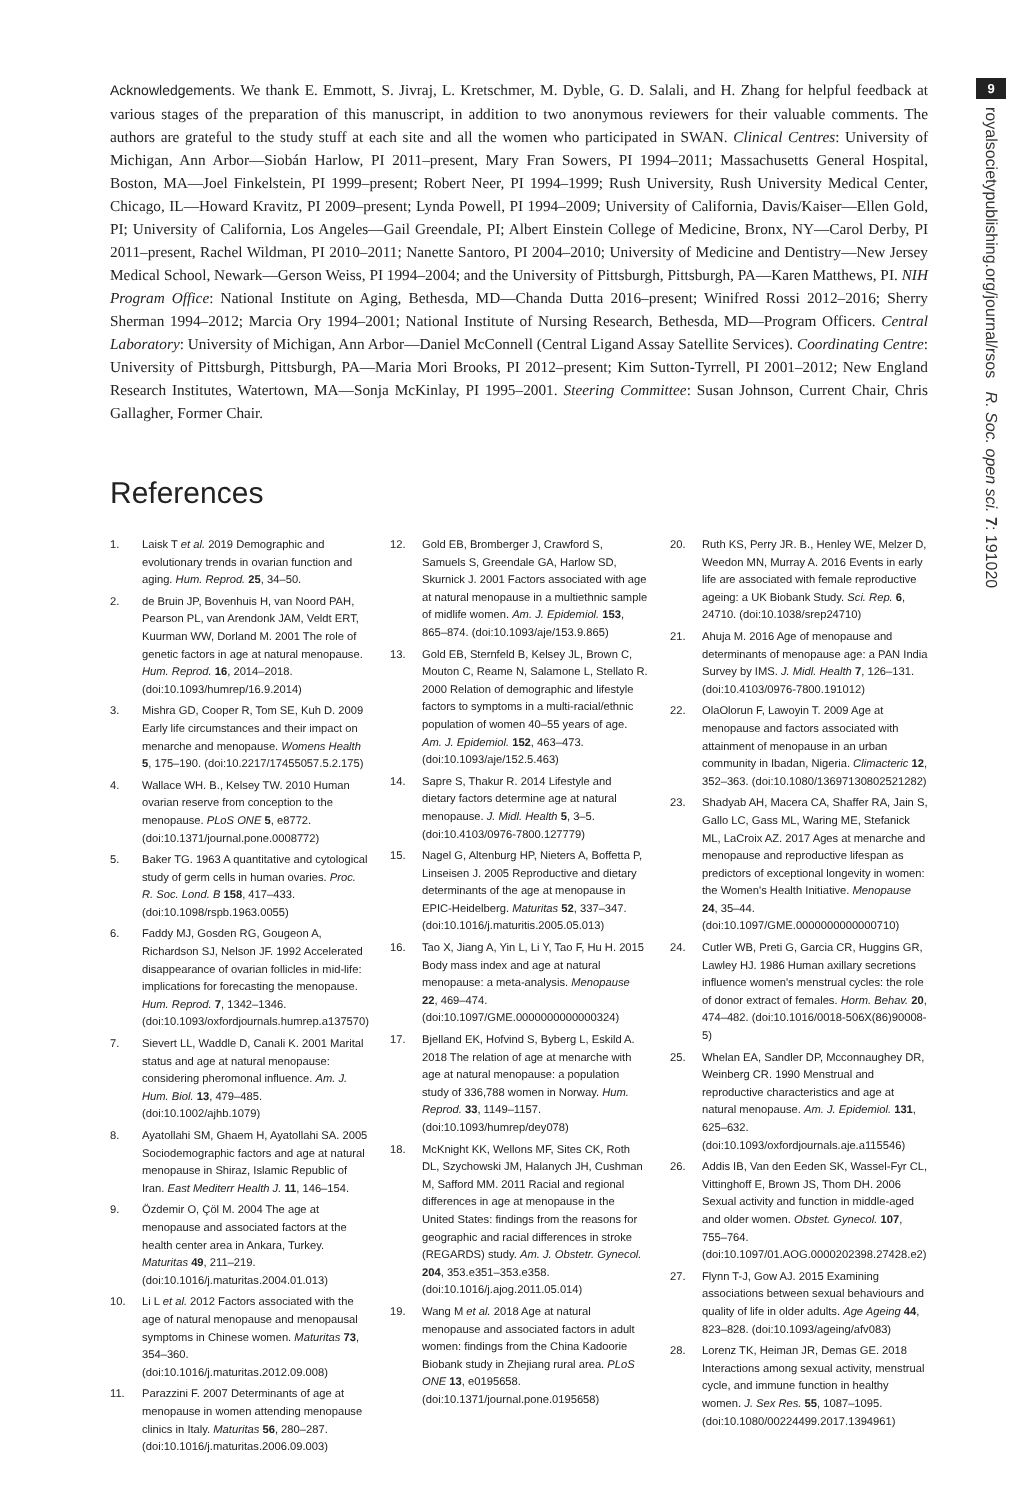9
royalsocietypublishing.org/journal/rsos R. Soc. open sci. 7: 191020
Acknowledgements. We thank E. Emmott, S. Jivraj, L. Kretschmer, M. Dyble, G. D. Salali, and H. Zhang for helpful feedback at various stages of the preparation of this manuscript, in addition to two anonymous reviewers for their valuable comments. The authors are grateful to the study stuff at each site and all the women who participated in SWAN. Clinical Centres: University of Michigan, Ann Arbor—Siobán Harlow, PI 2011–present, Mary Fran Sowers, PI 1994–2011; Massachusetts General Hospital, Boston, MA—Joel Finkelstein, PI 1999–present; Robert Neer, PI 1994–1999; Rush University, Rush University Medical Center, Chicago, IL—Howard Kravitz, PI 2009–present; Lynda Powell, PI 1994–2009; University of California, Davis/Kaiser—Ellen Gold, PI; University of California, Los Angeles—Gail Greendale, PI; Albert Einstein College of Medicine, Bronx, NY—Carol Derby, PI 2011–present, Rachel Wildman, PI 2010–2011; Nanette Santoro, PI 2004–2010; University of Medicine and Dentistry—New Jersey Medical School, Newark—Gerson Weiss, PI 1994–2004; and the University of Pittsburgh, Pittsburgh, PA—Karen Matthews, PI. NIH Program Office: National Institute on Aging, Bethesda, MD—Chanda Dutta 2016–present; Winifred Rossi 2012–2016; Sherry Sherman 1994–2012; Marcia Ory 1994–2001; National Institute of Nursing Research, Bethesda, MD—Program Officers. Central Laboratory: University of Michigan, Ann Arbor—Daniel McConnell (Central Ligand Assay Satellite Services). Coordinating Centre: University of Pittsburgh, Pittsburgh, PA—Maria Mori Brooks, PI 2012–present; Kim Sutton-Tyrrell, PI 2001–2012; New England Research Institutes, Watertown, MA—Sonja McKinlay, PI 1995–2001. Steering Committee: Susan Johnson, Current Chair, Chris Gallagher, Former Chair.
References
1. Laisk T et al. 2019 Demographic and evolutionary trends in ovarian function and aging. Hum. Reprod. 25, 34–50.
2. de Bruin JP, Bovenhuis H, van Noord PAH, Pearson PL, van Arendonk JAM, Veldt ERT, Kuurman WW, Dorland M. 2001 The role of genetic factors in age at natural menopause. Hum. Reprod. 16, 2014–2018. (doi:10.1093/humrep/16.9.2014)
3. Mishra GD, Cooper R, Tom SE, Kuh D. 2009 Early life circumstances and their impact on menarche and menopause. Womens Health 5, 175–190. (doi:10.2217/17455057.5.2.175)
4. Wallace WH. B., Kelsey TW. 2010 Human ovarian reserve from conception to the menopause. PLoS ONE 5, e8772. (doi:10.1371/journal.pone.0008772)
5. Baker TG. 1963 A quantitative and cytological study of germ cells in human ovaries. Proc. R. Soc. Lond. B 158, 417–433. (doi:10.1098/rspb.1963.0055)
6. Faddy MJ, Gosden RG, Gougeon A, Richardson SJ, Nelson JF. 1992 Accelerated disappearance of ovarian follicles in mid-life: implications for forecasting the menopause. Hum. Reprod. 7, 1342–1346. (doi:10.1093/oxfordjournals.humrep.a137570)
7. Sievert LL, Waddle D, Canali K. 2001 Marital status and age at natural menopause: considering pheromonal influence. Am. J. Hum. Biol. 13, 479–485. (doi:10.1002/ajhb.1079)
8. Ayatollahi SM, Ghaem H, Ayatollahi SA. 2005 Sociodemographic factors and age at natural menopause in Shiraz, Islamic Republic of Iran. East Mediterr Health J. 11, 146–154.
9. Özdemir O, Çöl M. 2004 The age at menopause and associated factors at the health center area in Ankara, Turkey. Maturitas 49, 211–219. (doi:10.1016/j.maturitas.2004.01.013)
10. Li L et al. 2012 Factors associated with the age of natural menopause and menopausal symptoms in Chinese women. Maturitas 73, 354–360. (doi:10.1016/j.maturitas.2012.09.008)
11. Parazzini F. 2007 Determinants of age at menopause in women attending menopause clinics in Italy. Maturitas 56, 280–287. (doi:10.1016/j.maturitas.2006.09.003)
12. Gold EB, Bromberger J, Crawford S, Samuels S, Greendale GA, Harlow SD, Skurnick J. 2001 Factors associated with age at natural menopause in a multiethnic sample of midlife women. Am. J. Epidemiol. 153, 865–874. (doi:10.1093/aje/153.9.865)
13. Gold EB, Sternfeld B, Kelsey JL, Brown C, Mouton C, Reame N, Salamone L, Stellato R. 2000 Relation of demographic and lifestyle factors to symptoms in a multi-racial/ethnic population of women 40–55 years of age. Am. J. Epidemiol. 152, 463–473. (doi:10.1093/aje/152.5.463)
14. Sapre S, Thakur R. 2014 Lifestyle and dietary factors determine age at natural menopause. J. Midl. Health 5, 3–5. (doi:10.4103/0976-7800.127779)
15. Nagel G, Altenburg HP, Nieters A, Boffetta P, Linseisen J. 2005 Reproductive and dietary determinants of the age at menopause in EPIC-Heidelberg. Maturitas 52, 337–347. (doi:10.1016/j.maturitis.2005.05.013)
16. Tao X, Jiang A, Yin L, Li Y, Tao F, Hu H. 2015 Body mass index and age at natural menopause: a meta-analysis. Menopause 22, 469–474. (doi:10.1097/GME.0000000000000324)
17. Bjelland EK, Hofvind S, Byberg L, Eskild A. 2018 The relation of age at menarche with age at natural menopause: a population study of 336,788 women in Norway. Hum. Reprod. 33, 1149–1157. (doi:10.1093/humrep/dey078)
18. McKnight KK, Wellons MF, Sites CK, Roth DL, Szychowski JM, Halanych JH, Cushman M, Safford MM. 2011 Racial and regional differences in age at menopause in the United States: findings from the reasons for geographic and racial differences in stroke (REGARDS) study. Am. J. Obstetr. Gynecol. 204, 353.e351–353.e358. (doi:10.1016/j.ajog.2011.05.014)
19. Wang M et al. 2018 Age at natural menopause and associated factors in adult women: findings from the China Kadoorie Biobank study in Zhejiang rural area. PLoS ONE 13, e0195658. (doi:10.1371/journal.pone.0195658)
20. Ruth KS, Perry JR. B., Henley WE, Melzer D, Weedon MN, Murray A. 2016 Events in early life are associated with female reproductive ageing: a UK Biobank Study. Sci. Rep. 6, 24710. (doi:10.1038/srep24710)
21. Ahuja M. 2016 Age of menopause and determinants of menopause age: a PAN India Survey by IMS. J. Midl. Health 7, 126–131. (doi:10.4103/0976-7800.191012)
22. OlaOlorun F, Lawoyin T. 2009 Age at menopause and factors associated with attainment of menopause in an urban community in Ibadan, Nigeria. Climacteric 12, 352–363. (doi:10.1080/13697130802521282)
23. Shadyab AH, Macera CA, Shaffer RA, Jain S, Gallo LC, Gass ML, Waring ME, Stefanick ML, LaCroix AZ. 2017 Ages at menarche and menopause and reproductive lifespan as predictors of exceptional longevity in women: the Women's Health Initiative. Menopause 24, 35–44. (doi:10.1097/GME.0000000000000710)
24. Cutler WB, Preti G, Garcia CR, Huggins GR, Lawley HJ. 1986 Human axillary secretions influence women's menstrual cycles: the role of donor extract of females. Horm. Behav. 20, 474–482. (doi:10.1016/0018-506X(86)90008-5)
25. Whelan EA, Sandler DP, Mcconnaughey DR, Weinberg CR. 1990 Menstrual and reproductive characteristics and age at natural menopause. Am. J. Epidemiol. 131, 625–632. (doi:10.1093/oxfordjournals.aje.a115546)
26. Addis IB, Van den Eeden SK, Wassel-Fyr CL, Vittinghoff E, Brown JS, Thom DH. 2006 Sexual activity and function in middle-aged and older women. Obstet. Gynecol. 107, 755–764. (doi:10.1097/01.AOG.0000202398.27428.e2)
27. Flynn T-J, Gow AJ. 2015 Examining associations between sexual behaviours and quality of life in older adults. Age Ageing 44, 823–828. (doi:10.1093/ageing/afv083)
28. Lorenz TK, Heiman JR, Demas GE. 2018 Interactions among sexual activity, menstrual cycle, and immune function in healthy women. J. Sex Res. 55, 1087–1095. (doi:10.1080/00224499.2017.1394961)